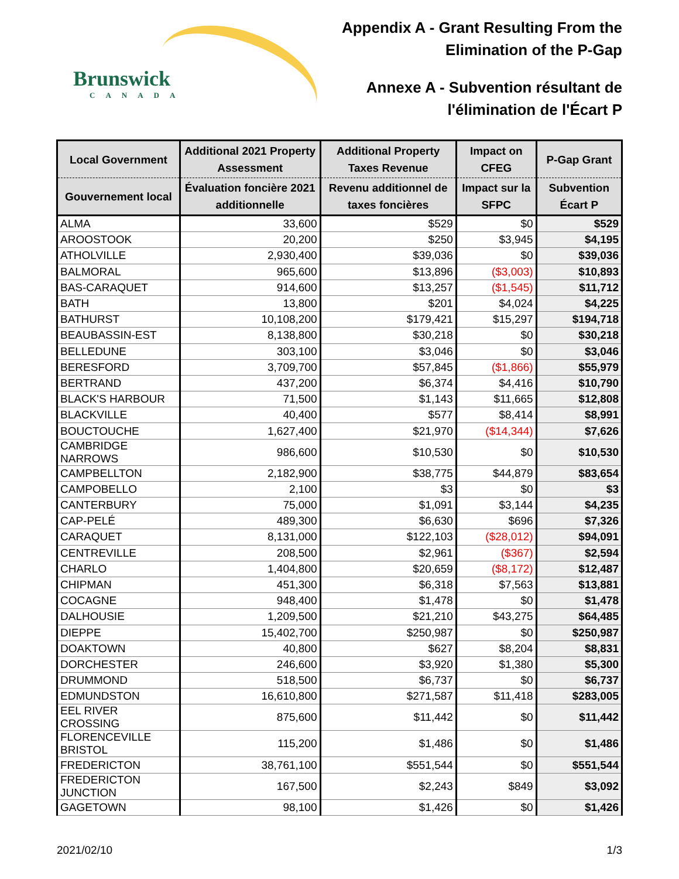Brunswick
CANADA
Appendix A - Grant Resulting From the
Elimination of the P-Gap
Annexe A - Subvention résultant de
l'élimination de l'Écart P
| Local Government | Additional 2021 Property Assessment | Additional Property Taxes Revenue | Impact on CFEG | P-Gap Grant |
| --- | --- | --- | --- | --- |
| Gouvernement local | Évaluation foncière 2021 additionnelle | Revenu additionnel de taxes foncières | Impact sur la SFPC | Subvention Écart P |
| ALMA | 33,600 | $529 | $0 | $529 |
| AROOSTOOK | 20,200 | $250 | $3,945 | $4,195 |
| ATHOLVILLE | 2,930,400 | $39,036 | $0 | $39,036 |
| BALMORAL | 965,600 | $13,896 | ($3,003) | $10,893 |
| BAS-CARAQUET | 914,600 | $13,257 | ($1,545) | $11,712 |
| BATH | 13,800 | $201 | $4,024 | $4,225 |
| BATHURST | 10,108,200 | $179,421 | $15,297 | $194,718 |
| BEAUBASSIN-EST | 8,138,800 | $30,218 | $0 | $30,218 |
| BELLEDUNE | 303,100 | $3,046 | $0 | $3,046 |
| BERESFORD | 3,709,700 | $57,845 | ($1,866) | $55,979 |
| BERTRAND | 437,200 | $6,374 | $4,416 | $10,790 |
| BLACK'S HARBOUR | 71,500 | $1,143 | $11,665 | $12,808 |
| BLACKVILLE | 40,400 | $577 | $8,414 | $8,991 |
| BOUCTOUCHE | 1,627,400 | $21,970 | ($14,344) | $7,626 |
| CAMBRIDGE NARROWS | 986,600 | $10,530 | $0 | $10,530 |
| CAMPBELLTON | 2,182,900 | $38,775 | $44,879 | $83,654 |
| CAMPOBELLO | 2,100 | $3 | $0 | $3 |
| CANTERBURY | 75,000 | $1,091 | $3,144 | $4,235 |
| CAP-PELÉ | 489,300 | $6,630 | $696 | $7,326 |
| CARAQUET | 8,131,000 | $122,103 | ($28,012) | $94,091 |
| CENTREVILLE | 208,500 | $2,961 | ($367) | $2,594 |
| CHARLO | 1,404,800 | $20,659 | ($8,172) | $12,487 |
| CHIPMAN | 451,300 | $6,318 | $7,563 | $13,881 |
| COCAGNE | 948,400 | $1,478 | $0 | $1,478 |
| DALHOUSIE | 1,209,500 | $21,210 | $43,275 | $64,485 |
| DIEPPE | 15,402,700 | $250,987 | $0 | $250,987 |
| DOAKTOWN | 40,800 | $627 | $8,204 | $8,831 |
| DORCHESTER | 246,600 | $3,920 | $1,380 | $5,300 |
| DRUMMOND | 518,500 | $6,737 | $0 | $6,737 |
| EDMUNDSTON | 16,610,800 | $271,587 | $11,418 | $283,005 |
| EEL RIVER CROSSING | 875,600 | $11,442 | $0 | $11,442 |
| FLORENCEVILLE BRISTOL | 115,200 | $1,486 | $0 | $1,486 |
| FREDERICTON | 38,761,100 | $551,544 | $0 | $551,544 |
| FREDERICTON JUNCTION | 167,500 | $2,243 | $849 | $3,092 |
| GAGETOWN | 98,100 | $1,426 | $0 | $1,426 |
2021/02/10 1/3